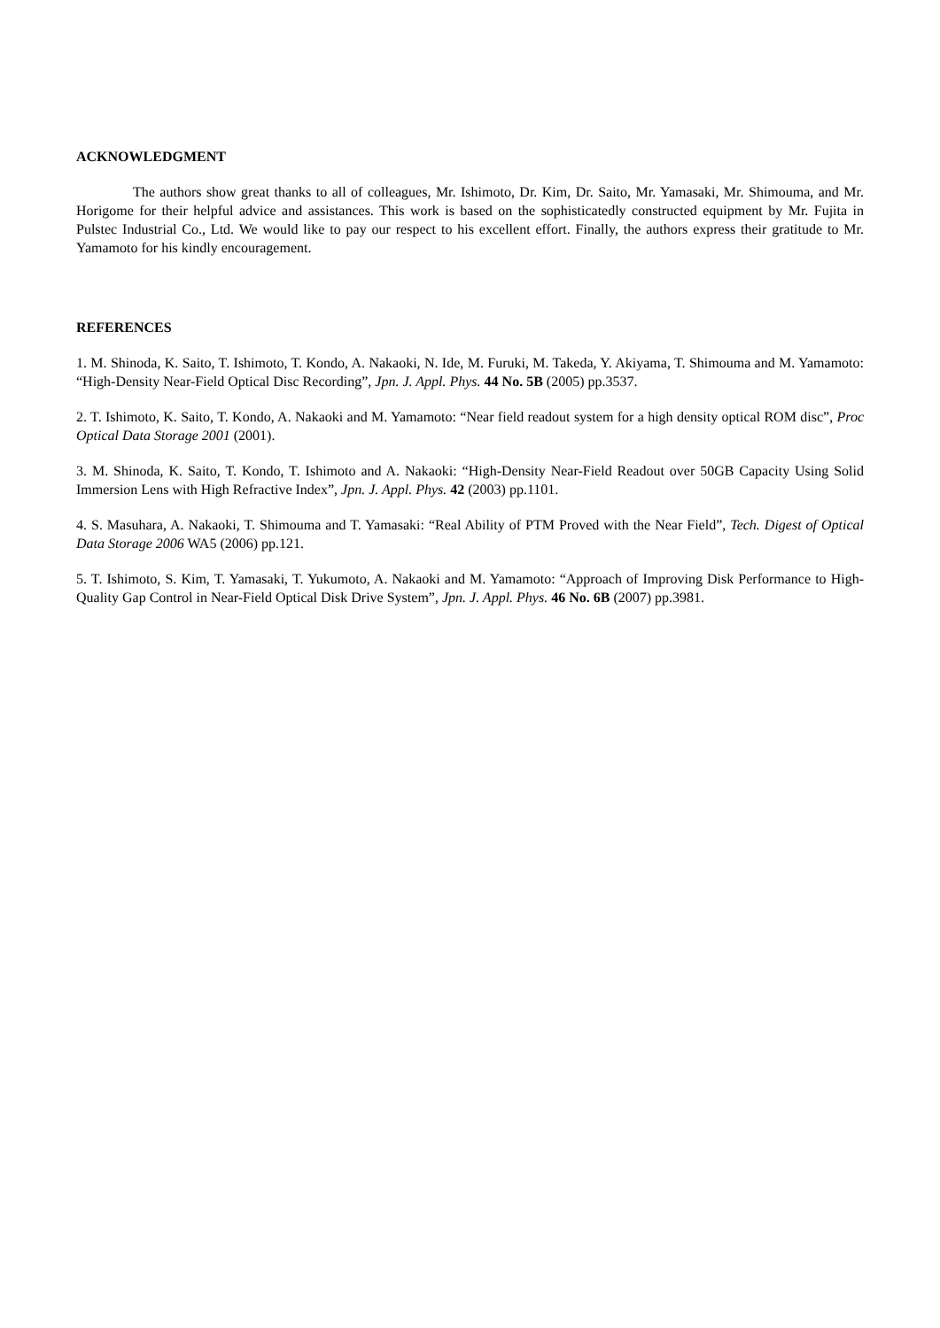ACKNOWLEDGMENT
The authors show great thanks to all of colleagues, Mr. Ishimoto, Dr. Kim, Dr. Saito, Mr. Yamasaki, Mr. Shimouma, and Mr. Horigome for their helpful advice and assistances. This work is based on the sophisticatedly constructed equipment by Mr. Fujita in Pulstec Industrial Co., Ltd. We would like to pay our respect to his excellent effort. Finally, the authors express their gratitude to Mr. Yamamoto for his kindly encouragement.
REFERENCES
1. M. Shinoda, K. Saito, T. Ishimoto, T. Kondo, A. Nakaoki, N. Ide, M. Furuki, M. Takeda, Y. Akiyama, T. Shimouma and M. Yamamoto: “High-Density Near-Field Optical Disc Recording”, Jpn. J. Appl. Phys. 44 No. 5B (2005) pp.3537.
2. T. Ishimoto, K. Saito, T. Kondo, A. Nakaoki and M. Yamamoto: “Near field readout system for a high density optical ROM disc”, Proc Optical Data Storage 2001 (2001).
3. M. Shinoda, K. Saito, T. Kondo, T. Ishimoto and A. Nakaoki: “High-Density Near-Field Readout over 50GB Capacity Using Solid Immersion Lens with High Refractive Index”, Jpn. J. Appl. Phys. 42 (2003) pp.1101.
4. S. Masuhara, A. Nakaoki, T. Shimouma and T. Yamasaki: “Real Ability of PTM Proved with the Near Field”, Tech. Digest of Optical Data Storage 2006 WA5 (2006) pp.121.
5. T. Ishimoto, S. Kim, T. Yamasaki, T. Yukumoto, A. Nakaoki and M. Yamamoto: “Approach of Improving Disk Performance to High-Quality Gap Control in Near-Field Optical Disk Drive System”, Jpn. J. Appl. Phys. 46 No. 6B (2007) pp.3981.